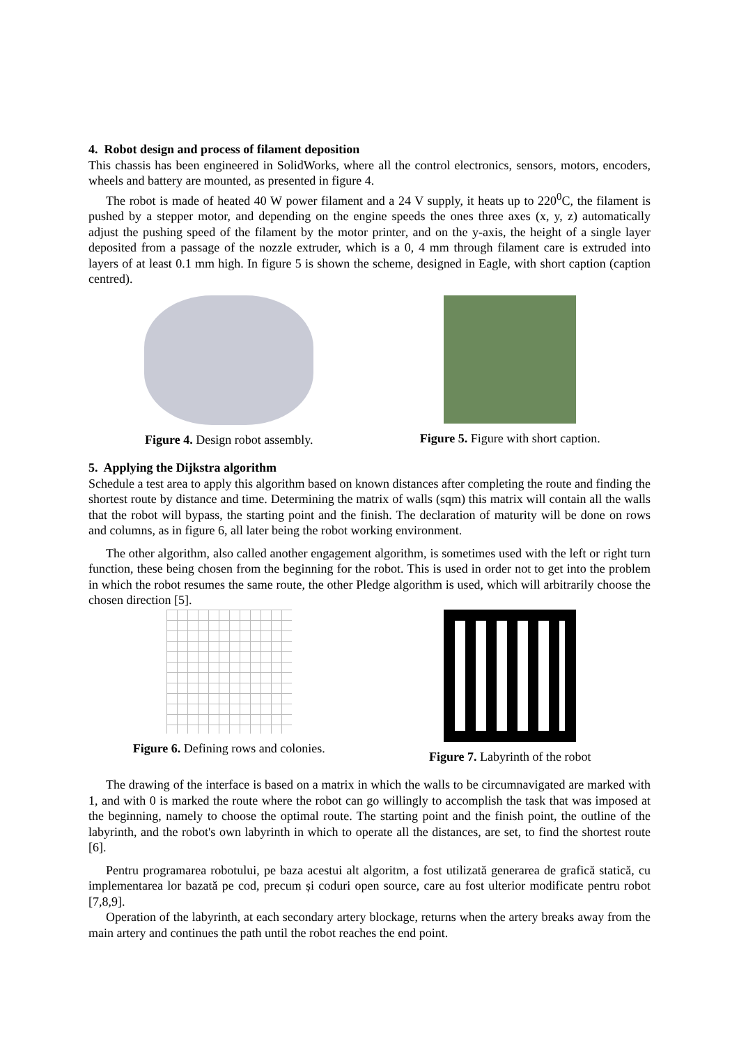4. Robot design and process of filament deposition
This chassis has been engineered in SolidWorks, where all the control electronics, sensors, motors, encoders, wheels and battery are mounted, as presented in figure 4.
The robot is made of heated 40 W power filament and a 24 V supply, it heats up to 220<sup>0</sup>C, the filament is pushed by a stepper motor, and depending on the engine speeds the ones three axes (x, y, z) automatically adjust the pushing speed of the filament by the motor printer, and on the y-axis, the height of a single layer deposited from a passage of the nozzle extruder, which is a 0, 4 mm through filament care is extruded into layers of at least 0.1 mm high. In figure 5 is shown the scheme, designed in Eagle, with short caption (caption centred).
Figure 4. Design robot assembly. Figure 5. Figure with short caption.
5. Applying the Dijkstra algorithm
Schedule a test area to apply this algorithm based on known distances after completing the route and finding the shortest route by distance and time. Determining the matrix of walls (sqm) this matrix will contain all the walls that the robot will bypass, the starting point and the finish. The declaration of maturity will be done on rows and columns, as in figure 6, all later being the robot working environment.
The other algorithm, also called another engagement algorithm, is sometimes used with the left or right turn function, these being chosen from the beginning for the robot. This is used in order not to get into the problem in which the robot resumes the same route, the other Pledge algorithm is used, which will arbitrarily choose the chosen direction [5].
Figure 6. Defining rows and colonies. Figure 7. Labyrinth of the robot
The drawing of the interface is based on a matrix in which the walls to be circumnavigated are marked with 1, and with 0 is marked the route where the robot can go willingly to accomplish the task that was imposed at the beginning, namely to choose the optimal route. The starting point and the finish point, the outline of the labyrinth, and the robot's own labyrinth in which to operate all the distances, are set, to find the shortest route [6].
Pentru programarea robotului, pe baza acestui alt algoritm, a fost utilizată generarea de grafică statică, cu implementarea lor bazată pe cod, precum și coduri open source, care au fost ulterior modificate pentru robot [7,8,9].
Operation of the labyrinth, at each secondary artery blockage, returns when the artery breaks away from the main artery and continues the path until the robot reaches the end point.